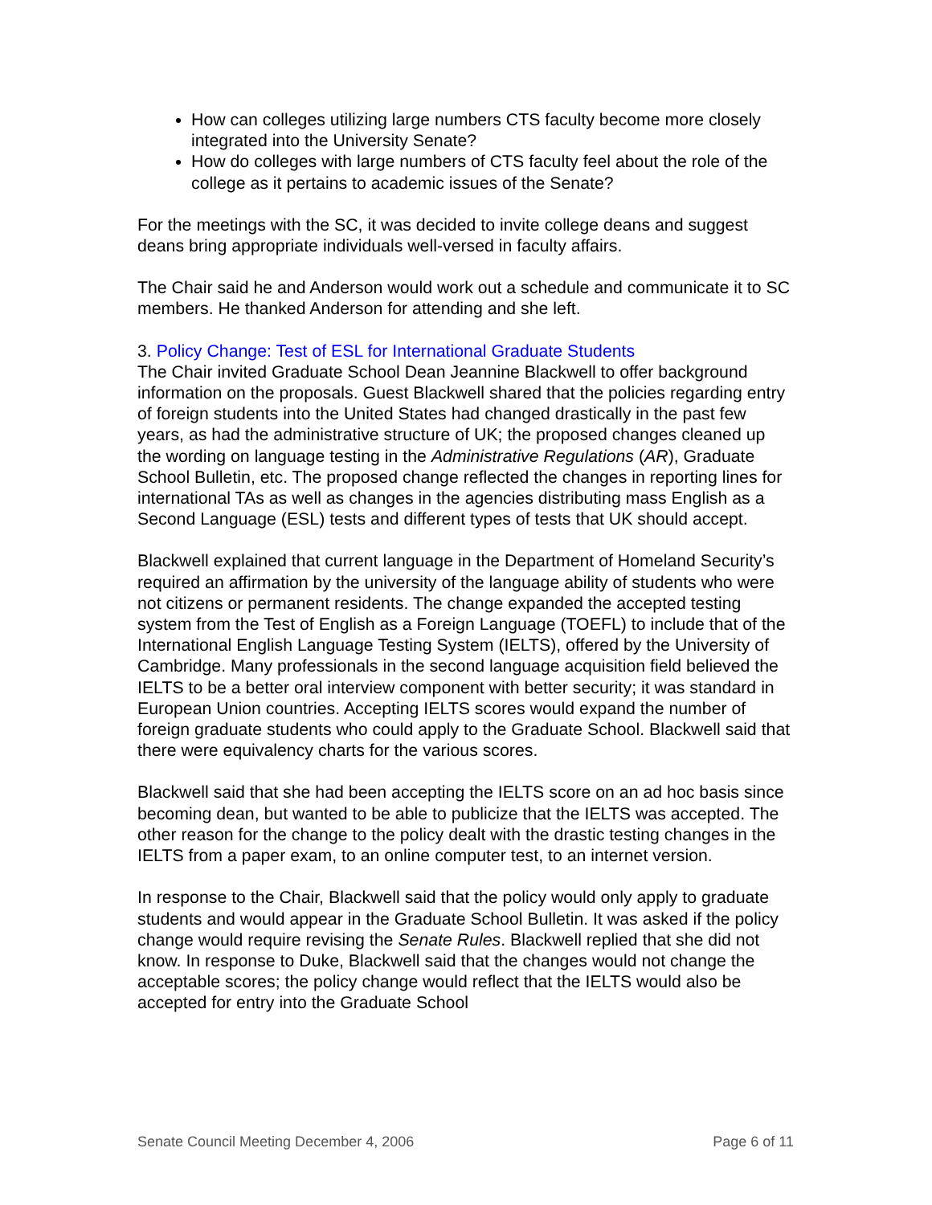How can colleges utilizing large numbers CTS faculty become more closely integrated into the University Senate?
How do colleges with large numbers of CTS faculty feel about the role of the college as it pertains to academic issues of the Senate?
For the meetings with the SC, it was decided to invite college deans and suggest deans bring appropriate individuals well-versed in faculty affairs.
The Chair said he and Anderson would work out a schedule and communicate it to SC members. He thanked Anderson for attending and she left.
3. Policy Change: Test of ESL for International Graduate Students
The Chair invited Graduate School Dean Jeannine Blackwell to offer background information on the proposals. Guest Blackwell shared that the policies regarding entry of foreign students into the United States had changed drastically in the past few years, as had the administrative structure of UK; the proposed changes cleaned up the wording on language testing in the Administrative Regulations (AR), Graduate School Bulletin, etc. The proposed change reflected the changes in reporting lines for international TAs as well as changes in the agencies distributing mass English as a Second Language (ESL) tests and different types of tests that UK should accept.
Blackwell explained that current language in the Department of Homeland Security’s required an affirmation by the university of the language ability of students who were not citizens or permanent residents. The change expanded the accepted testing system from the Test of English as a Foreign Language (TOEFL) to include that of the International English Language Testing System (IELTS), offered by the University of Cambridge. Many professionals in the second language acquisition field believed the IELTS to be a better oral interview component with better security; it was standard in European Union countries. Accepting IELTS scores would expand the number of foreign graduate students who could apply to the Graduate School. Blackwell said that there were equivalency charts for the various scores.
Blackwell said that she had been accepting the IELTS score on an ad hoc basis since becoming dean, but wanted to be able to publicize that the IELTS was accepted. The other reason for the change to the policy dealt with the drastic testing changes in the IELTS from a paper exam, to an online computer test, to an internet version.
In response to the Chair, Blackwell said that the policy would only apply to graduate students and would appear in the Graduate School Bulletin. It was asked if the policy change would require revising the Senate Rules. Blackwell replied that she did not know. In response to Duke, Blackwell said that the changes would not change the acceptable scores; the policy change would reflect that the IELTS would also be accepted for entry into the Graduate School
Senate Council Meeting December 4, 2006 Page 6 of 11